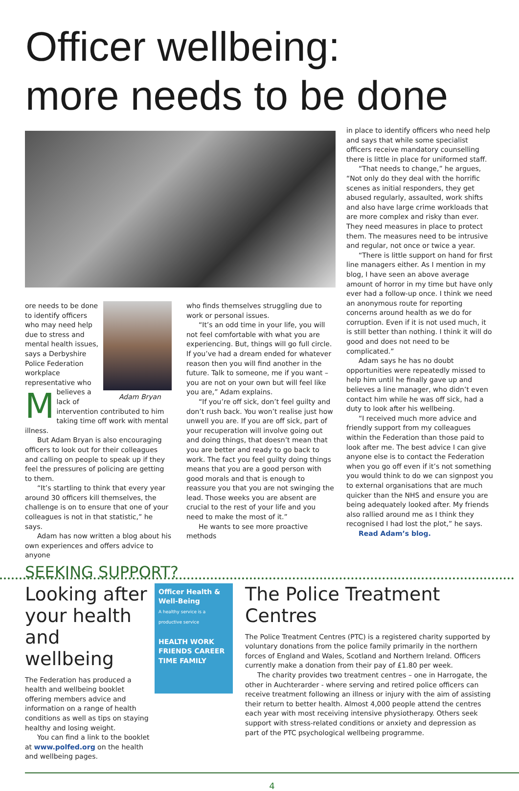Officer wellbeing:
more needs to be done
Adam Bryan
More needs to be done to identify officers who may need help due to stress and mental health issues, says a Derbyshire Police Federation workplace representative who believes a lack of intervention contributed to him taking time off work with mental illness.
But Adam Bryan is also encouraging officers to look out for their colleagues and calling on people to speak up if they feel the pressures of policing are getting to them.
“It’s startling to think that every year around 30 officers kill themselves, the challenge is on to ensure that one of your colleagues is not in that statistic,” he says.
Adam has now written a blog about his own experiences and offers advice to anyone
who finds themselves struggling due to work or personal issues.
“It’s an odd time in your life, you will not feel comfortable with what you are experiencing. But, things will go full circle. If you’ve had a dream ended for whatever reason then you will find another in the future. Talk to someone, me if you want – you are not on your own but will feel like you are,” Adam explains.
“If you’re off sick, don’t feel guilty and don’t rush back. You won’t realise just how unwell you are. If you are off sick, part of your recuperation will involve going out and doing things, that doesn’t mean that you are better and ready to go back to work. The fact you feel guilty doing things means that you are a good person with good morals and that is enough to reassure you that you are not swinging the lead. Those weeks you are absent are crucial to the rest of your life and you need to make the most of it.”
He wants to see more proactive methods
in place to identify officers who need help and says that while some specialist officers receive mandatory counselling there is little in place for uniformed staff.
“That needs to change,” he argues, “Not only do they deal with the horrific scenes as initial responders, they get abused regularly, assaulted, work shifts and also have large crime workloads that are more complex and risky than ever. They need measures in place to protect them. The measures need to be intrusive and regular, not once or twice a year.
“There is little support on hand for first line managers either. As I mention in my blog, I have seen an above average amount of horror in my time but have only ever had a follow-up once. I think we need an anonymous route for reporting concerns around health as we do for corruption. Even if it is not used much, it is still better than nothing. I think it will do good and does not need to be complicated.”
Adam says he has no doubt opportunities were repeatedly missed to help him until he finally gave up and believes a line manager, who didn’t even contact him while he was off sick, had a duty to look after his wellbeing.
“I received much more advice and friendly support from my colleagues within the Federation than those paid to look after me. The best advice I can give anyone else is to contact the Federation when you go off even if it’s not something you would think to do we can signpost you to external organisations that are much quicker than the NHS and ensure you are being adequately looked after. My friends also rallied around me as I think they recognised I had lost the plot,” he says.
Read Adam’s blog.
SEEKING SUPPORT?
Looking after your health and wellbeing
The Federation has produced a health and wellbeing booklet offering members advice and information on a range of health conditions as well as tips on staying healthy and losing weight.
You can find a link to the booklet at www.polfed.org on the health and wellbeing pages.
Officer Health & Well-Being
A healthy service is a productive service
HEALTH WORK FRIENDS CAREER TIME FAMILY
The Police Treatment Centres
The Police Treatment Centres (PTC) is a registered charity supported by voluntary donations from the police family primarily in the northern forces of England and Wales, Scotland and Northern Ireland. Officers currently make a donation from their pay of £1.80 per week.
The charity provides two treatment centres – one in Harrogate, the other in Auchterarder - where serving and retired police officers can receive treatment following an illness or injury with the aim of assisting their return to better health. Almost 4,000 people attend the centres each year with most receiving intensive physiotherapy. Others seek support with stress-related conditions or anxiety and depression as part of the PTC psychological wellbeing programme.
4